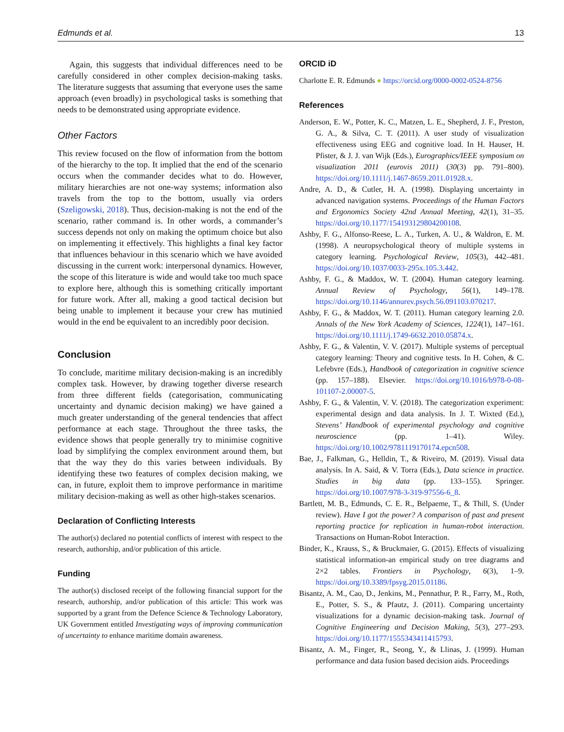Edmunds et al. 13
Again, this suggests that individual differences need to be carefully considered in other complex decision-making tasks. The literature suggests that assuming that everyone uses the same approach (even broadly) in psychological tasks is something that needs to be demonstrated using appropriate evidence.
Other Factors
This review focused on the flow of information from the bottom of the hierarchy to the top. It implied that the end of the scenario occurs when the commander decides what to do. However, military hierarchies are not one-way systems; information also travels from the top to the bottom, usually via orders (Szeligowski, 2018). Thus, decision-making is not the end of the scenario, rather command is. In other words, a commander’s success depends not only on making the optimum choice but also on implementing it effectively. This highlights a final key factor that influences behaviour in this scenario which we have avoided discussing in the current work: interpersonal dynamics. However, the scope of this literature is wide and would take too much space to explore here, although this is something critically important for future work. After all, making a good tactical decision but being unable to implement it because your crew has mutinied would in the end be equivalent to an incredibly poor decision.
Conclusion
To conclude, maritime military decision-making is an incredibly complex task. However, by drawing together diverse research from three different fields (categorisation, communicating uncertainty and dynamic decision making) we have gained a much greater understanding of the general tendencies that affect performance at each stage. Throughout the three tasks, the evidence shows that people generally try to minimise cognitive load by simplifying the complex environment around them, but that the way they do this varies between individuals. By identifying these two features of complex decision making, we can, in future, exploit them to improve performance in maritime military decision-making as well as other high-stakes scenarios.
Declaration of Conflicting Interests
The author(s) declared no potential conflicts of interest with respect to the research, authorship, and/or publication of this article.
Funding
The author(s) disclosed receipt of the following financial support for the research, authorship, and/or publication of this article: This work was supported by a grant from the Defence Science & Technology Laboratory, UK Government entitled Investigating ways of improving communication of uncertainty to enhance maritime domain awareness.
ORCID iD
Charlotte E. R. Edmunds ● https://orcid.org/0000-0002-0524-8756
References
Anderson, E. W., Potter, K. C., Matzen, L. E., Shepherd, J. F., Preston, G. A., & Silva, C. T. (2011). A user study of visualization effectiveness using EEG and cognitive load. In H. Hauser, H. Pfister, & J. J. van Wijk (Eds.), Eurographics/IEEE symposium on visualization 2011 (eurovis 2011) (30(3) pp. 791–800). https://doi.org/10.1111/j.1467-8659.2011.01928.x.
Andre, A. D., & Cutler, H. A. (1998). Displaying uncertainty in advanced navigation systems. Proceedings of the Human Factors and Ergonomics Society 42nd Annual Meeting, 42(1), 31–35. https://doi.org/10.1177/154193129804200108.
Ashby, F. G., Alfonso-Reese, L. A., Turken, A. U., & Waldron, E. M. (1998). A neuropsychological theory of multiple systems in category learning. Psychological Review, 105(3), 442–481. https://doi.org/10.1037/0033-295x.105.3.442.
Ashby, F. G., & Maddox, W. T. (2004). Human category learning. Annual Review of Psychology, 56(1), 149–178. https://doi.org/10.1146/annurev.psych.56.091103.070217.
Ashby, F. G., & Maddox, W. T. (2011). Human category learning 2.0. Annals of the New York Academy of Sciences, 1224(1), 147–161. https://doi.org/10.1111/j.1749-6632.2010.05874.x.
Ashby, F. G., & Valentin, V. V. (2017). Multiple systems of perceptual category learning: Theory and cognitive tests. In H. Cohen, & C. Lefebvre (Eds.), Handbook of categorization in cognitive science (pp. 157–188). Elsevier. https://doi.org/10.1016/b978-0-08-101107-2.00007-5.
Ashby, F. G., & Valentin, V. V. (2018). The categorization experiment: experimental design and data analysis. In J. T. Wixted (Ed.), Stevens’ Handbook of experimental psychology and cognitive neuroscience (pp. 1–41). Wiley. https://doi.org/10.1002/9781119170174.epcn508.
Bae, J., Falkman, G., Helldin, T., & Riveiro, M. (2019). Visual data analysis. In A. Said, & V. Torra (Eds.), Data science in practice. Studies in big data (pp. 133–155). Springer. https://doi.org/10.1007/978-3-319-97556-6_8.
Bartlett, M. B., Edmunds, C. E. R., Belpaeme, T., & Thill, S. (Under review). Have I got the power? A comparison of past and present reporting practice for replication in human-robot interaction. Transactions on Human-Robot Interaction.
Binder, K., Krauss, S., & Bruckmaier, G. (2015). Effects of visualizing statistical information-an empirical study on tree diagrams and 2×2 tables. Frontiers in Psychology, 6(3), 1–9. https://doi.org/10.3389/fpsyg.2015.01186.
Bisantz, A. M., Cao, D., Jenkins, M., Pennathur, P. R., Farry, M., Roth, E., Potter, S. S., & Pfautz, J. (2011). Comparing uncertainty visualizations for a dynamic decision-making task. Journal of Cognitive Engineering and Decision Making, 5(3), 277–293. https://doi.org/10.1177/1555343411415793.
Bisantz, A. M., Finger, R., Seong, Y., & Llinas, J. (1999). Human performance and data fusion based decision aids. Proceedings